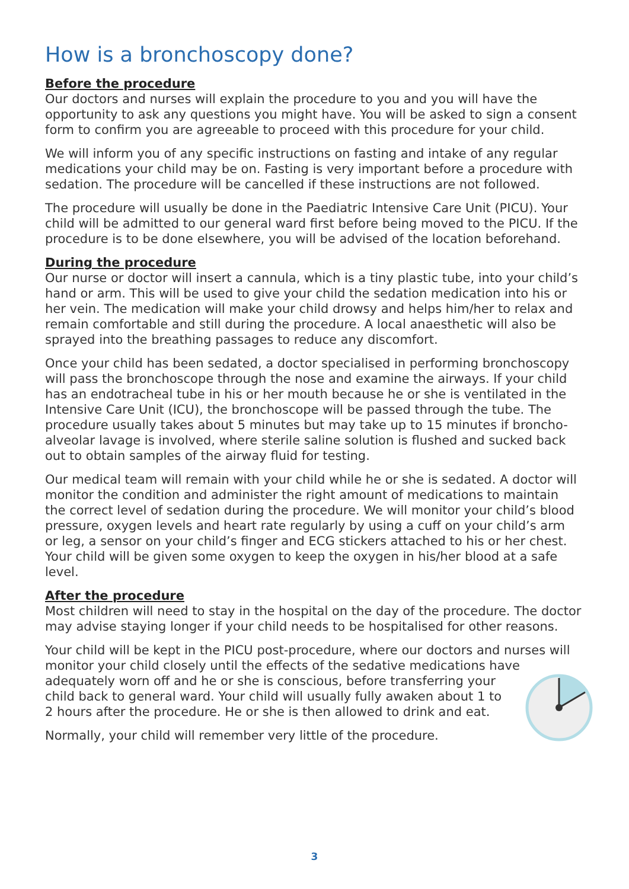How is a bronchoscopy done?
Before the procedure
Our doctors and nurses will explain the procedure to you and you will have the opportunity to ask any questions you might have. You will be asked to sign a consent form to confirm you are agreeable to proceed with this procedure for your child.
We will inform you of any specific instructions on fasting and intake of any regular medications your child may be on. Fasting is very important before a procedure with sedation. The procedure will be cancelled if these instructions are not followed.
The procedure will usually be done in the Paediatric Intensive Care Unit (PICU). Your child will be admitted to our general ward first before being moved to the PICU. If the procedure is to be done elsewhere, you will be advised of the location beforehand.
During the procedure
Our nurse or doctor will insert a cannula, which is a tiny plastic tube, into your child’s hand or arm. This will be used to give your child the sedation medication into his or her vein. The medication will make your child drowsy and helps him/her to relax and remain comfortable and still during the procedure. A local anaesthetic will also be sprayed into the breathing passages to reduce any discomfort.
Once your child has been sedated, a doctor specialised in performing bronchoscopy will pass the bronchoscope through the nose and examine the airways. If your child has an endotracheal tube in his or her mouth because he or she is ventilated in the Intensive Care Unit (ICU), the bronchoscope will be passed through the tube. The procedure usually takes about 5 minutes but may take up to 15 minutes if broncho-alveolar lavage is involved, where sterile saline solution is flushed and sucked back out to obtain samples of the airway fluid for testing.
Our medical team will remain with your child while he or she is sedated. A doctor will monitor the condition and administer the right amount of medications to maintain the correct level of sedation during the procedure. We will monitor your child’s blood pressure, oxygen levels and heart rate regularly by using a cuff on your child’s arm or leg, a sensor on your child’s finger and ECG stickers attached to his or her chest. Your child will be given some oxygen to keep the oxygen in his/her blood at a safe level.
After the procedure
Most children will need to stay in the hospital on the day of the procedure. The doctor may advise staying longer if your child needs to be hospitalised for other reasons.
Your child will be kept in the PICU post-procedure, where our doctors and nurses will monitor your child closely until the effects of the sedative medications have adequately worn off and he or she is conscious, before transferring your child back to general ward. Your child will usually fully awaken about 1 to 2 hours after the procedure. He or she is then allowed to drink and eat.
Normally, your child will remember very little of the procedure.
3